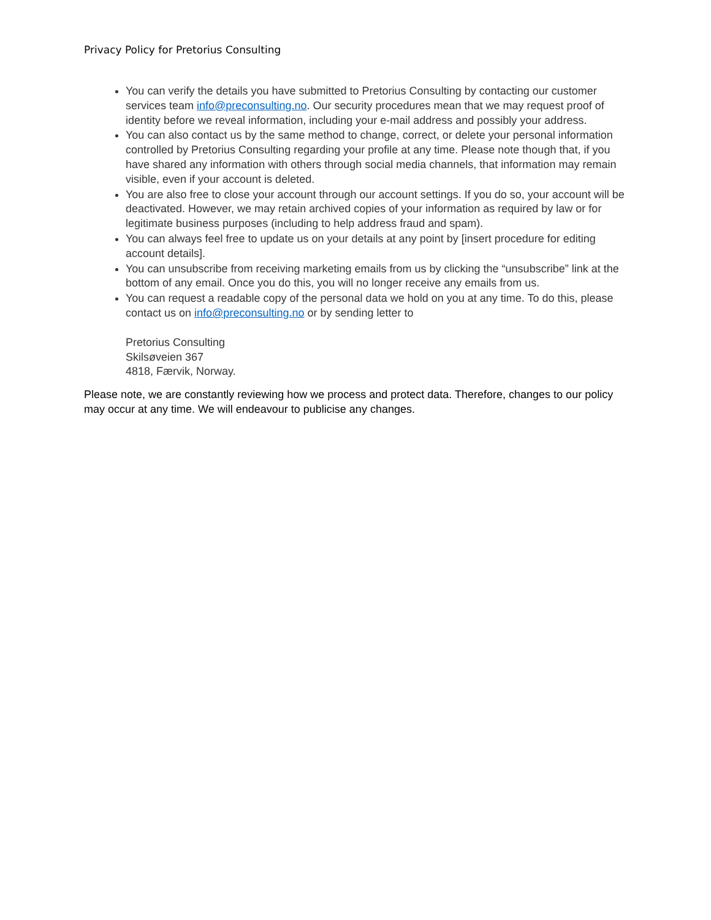Privacy Policy for Pretorius Consulting
You can verify the details you have submitted to Pretorius Consulting by contacting our customer services team info@preconsulting.no. Our security procedures mean that we may request proof of identity before we reveal information, including your e-mail address and possibly your address.
You can also contact us by the same method to change, correct, or delete your personal information controlled by Pretorius Consulting regarding your profile at any time. Please note though that, if you have shared any information with others through social media channels, that information may remain visible, even if your account is deleted.
You are also free to close your account through our account settings. If you do so, your account will be deactivated. However, we may retain archived copies of your information as required by law or for legitimate business purposes (including to help address fraud and spam).
You can always feel free to update us on your details at any point by [insert procedure for editing account details].
You can unsubscribe from receiving marketing emails from us by clicking the “unsubscribe” link at the bottom of any email. Once you do this, you will no longer receive any emails from us.
You can request a readable copy of the personal data we hold on you at any time. To do this, please contact us on info@preconsulting.no or by sending letter to
Pretorius Consulting
Skilsøveien 367
4818, Færvik, Norway.
Please note, we are constantly reviewing how we process and protect data. Therefore, changes to our policy may occur at any time. We will endeavour to publicise any changes.